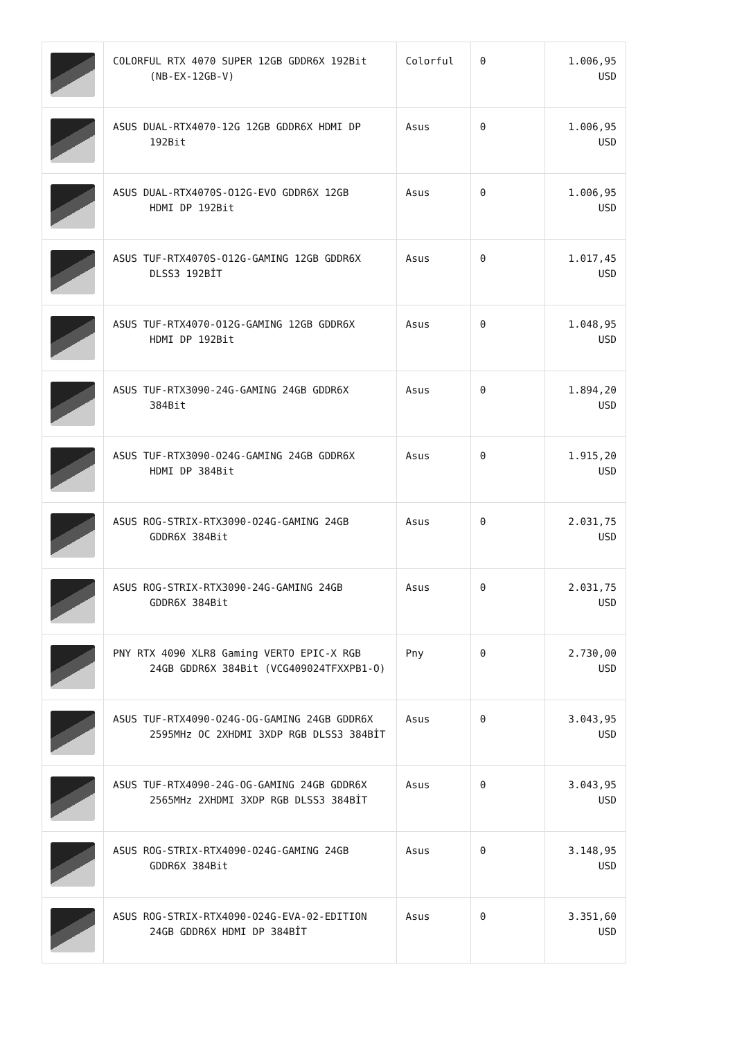| | COLORFUL RTX 4070 SUPER 12GB GDDR6X 192Bit (NB-EX-12GB-V) | Colorful | 0 | 1.006,95 USD |
| | ASUS DUAL-RTX4070-12G 12GB GDDR6X HDMI DP 192Bit | Asus | 0 | 1.006,95 USD |
| | ASUS DUAL-RTX4070S-O12G-EVO GDDR6X 12GB HDMI DP 192Bit | Asus | 0 | 1.006,95 USD |
| | ASUS TUF-RTX4070S-O12G-GAMING 12GB GDDR6X DLSS3 192BİT | Asus | 0 | 1.017,45 USD |
| | ASUS TUF-RTX4070-O12G-GAMING 12GB GDDR6X HDMI DP 192Bit | Asus | 0 | 1.048,95 USD |
| | ASUS TUF-RTX3090-24G-GAMING 24GB GDDR6X 384Bit | Asus | 0 | 1.894,20 USD |
| | ASUS TUF-RTX3090-O24G-GAMING 24GB GDDR6X HDMI DP 384Bit | Asus | 0 | 1.915,20 USD |
| | ASUS ROG-STRIX-RTX3090-O24G-GAMING 24GB GDDR6X 384Bit | Asus | 0 | 2.031,75 USD |
| | ASUS ROG-STRIX-RTX3090-24G-GAMING 24GB GDDR6X 384Bit | Asus | 0 | 2.031,75 USD |
| | PNY RTX 4090 XLR8 Gaming VERTO EPIC-X RGB 24GB GDDR6X 384Bit (VCG409024TFXXPB1-O) | Pny | 0 | 2.730,00 USD |
| | ASUS TUF-RTX4090-O24G-OG-GAMING 24GB GDDR6X 2595MHz OC 2XHDMI 3XDP RGB DLSS3 384BİT | Asus | 0 | 3.043,95 USD |
| | ASUS TUF-RTX4090-24G-OG-GAMING 24GB GDDR6X 2565MHz 2XHDMI 3XDP RGB DLSS3 384BİT | Asus | 0 | 3.043,95 USD |
| | ASUS ROG-STRIX-RTX4090-O24G-GAMING 24GB GDDR6X 384Bit | Asus | 0 | 3.148,95 USD |
| | ASUS ROG-STRIX-RTX4090-O24G-EVA-02-EDITION 24GB GDDR6X HDMI DP 384BİT | Asus | 0 | 3.351,60 USD |